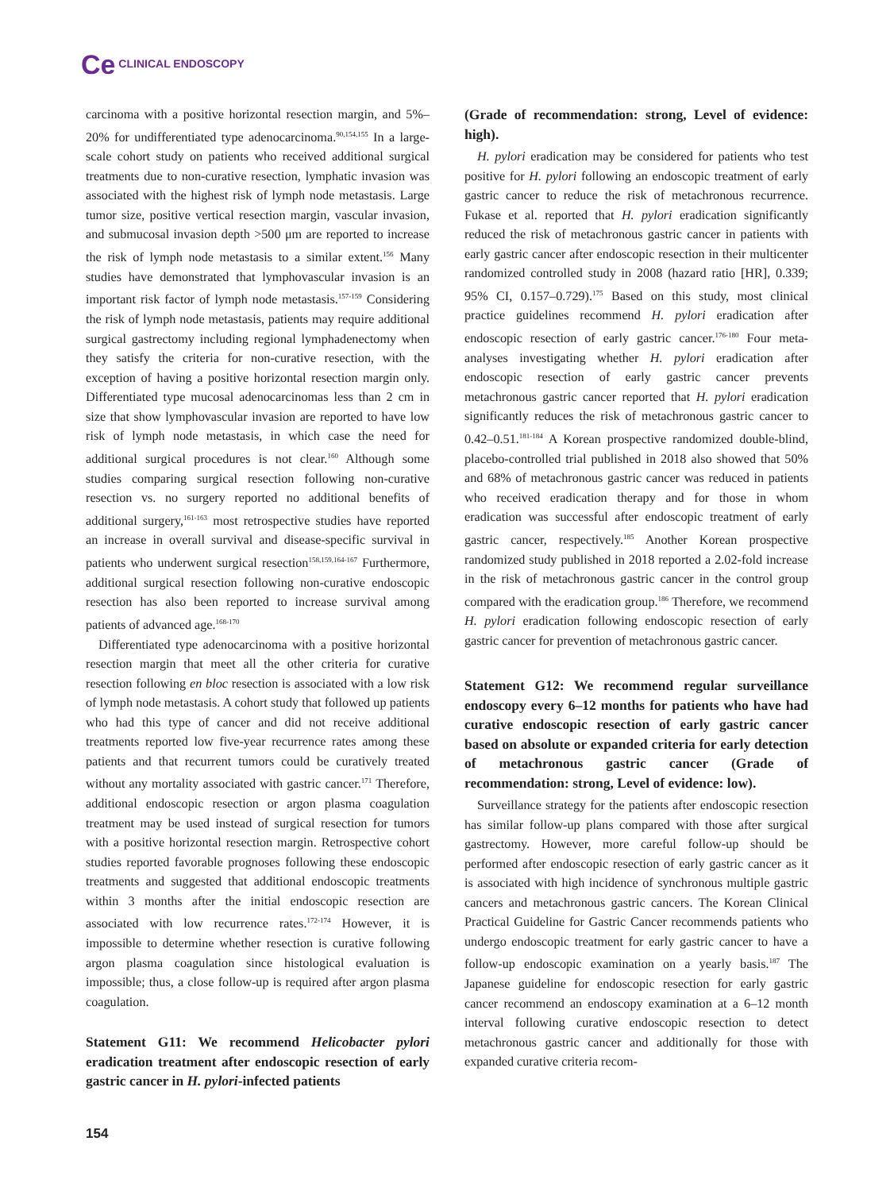Ce CLINICAL ENDOSCOPY
carcinoma with a positive horizontal resection margin, and 5%–20% for undifferentiated type adenocarcinoma.<sup>90,154,155</sup> In a large-scale cohort study on patients who received additional surgical treatments due to non-curative resection, lymphatic invasion was associated with the highest risk of lymph node metastasis. Large tumor size, positive vertical resection margin, vascular invasion, and submucosal invasion depth >500 μm are reported to increase the risk of lymph node metastasis to a similar extent.<sup>156</sup> Many studies have demonstrated that lymphovascular invasion is an important risk factor of lymph node metastasis.<sup>157-159</sup> Considering the risk of lymph node metastasis, patients may require additional surgical gastrectomy including regional lymphadenectomy when they satisfy the criteria for non-curative resection, with the exception of having a positive horizontal resection margin only. Differentiated type mucosal adenocarcinomas less than 2 cm in size that show lymphovascular invasion are reported to have low risk of lymph node metastasis, in which case the need for additional surgical procedures is not clear.<sup>160</sup> Although some studies comparing surgical resection following non-curative resection vs. no surgery reported no additional benefits of additional surgery,<sup>161-163</sup> most retrospective studies have reported an increase in overall survival and disease-specific survival in patients who underwent surgical resection<sup>158,159,164-167</sup> Furthermore, additional surgical resection following non-curative endoscopic resection has also been reported to increase survival among patients of advanced age.<sup>168-170</sup>
Differentiated type adenocarcinoma with a positive horizontal resection margin that meet all the other criteria for curative resection following en bloc resection is associated with a low risk of lymph node metastasis. A cohort study that followed up patients who had this type of cancer and did not receive additional treatments reported low five-year recurrence rates among these patients and that recurrent tumors could be curatively treated without any mortality associated with gastric cancer.<sup>171</sup> Therefore, additional endoscopic resection or argon plasma coagulation treatment may be used instead of surgical resection for tumors with a positive horizontal resection margin. Retrospective cohort studies reported favorable prognoses following these endoscopic treatments and suggested that additional endoscopic treatments within 3 months after the initial endoscopic resection are associated with low recurrence rates.<sup>172-174</sup> However, it is impossible to determine whether resection is curative following argon plasma coagulation since histological evaluation is impossible; thus, a close follow-up is required after argon plasma coagulation.
Statement G11: We recommend Helicobacter pylori eradication treatment after endoscopic resection of early gastric cancer in H. pylori-infected patients
(Grade of recommendation: strong, Level of evidence: high).
H. pylori eradication may be considered for patients who test positive for H. pylori following an endoscopic treatment of early gastric cancer to reduce the risk of metachronous recurrence. Fukase et al. reported that H. pylori eradication significantly reduced the risk of metachronous gastric cancer in patients with early gastric cancer after endoscopic resection in their multicenter randomized controlled study in 2008 (hazard ratio [HR], 0.339; 95% CI, 0.157–0.729).<sup>175</sup> Based on this study, most clinical practice guidelines recommend H. pylori eradication after endoscopic resection of early gastric cancer.<sup>176-180</sup> Four meta-analyses investigating whether H. pylori eradication after endoscopic resection of early gastric cancer prevents metachronous gastric cancer reported that H. pylori eradication significantly reduces the risk of metachronous gastric cancer to 0.42–0.51.<sup>181-184</sup> A Korean prospective randomized double-blind, placebo-controlled trial published in 2018 also showed that 50% and 68% of metachronous gastric cancer was reduced in patients who received eradication therapy and for those in whom eradication was successful after endoscopic treatment of early gastric cancer, respectively.<sup>185</sup> Another Korean prospective randomized study published in 2018 reported a 2.02-fold increase in the risk of metachronous gastric cancer in the control group compared with the eradication group.<sup>186</sup> Therefore, we recommend H. pylori eradication following endoscopic resection of early gastric cancer for prevention of metachronous gastric cancer.
Statement G12: We recommend regular surveillance endoscopy every 6–12 months for patients who have had curative endoscopic resection of early gastric cancer based on absolute or expanded criteria for early detection of metachronous gastric cancer (Grade of recommendation: strong, Level of evidence: low).
Surveillance strategy for the patients after endoscopic resection has similar follow-up plans compared with those after surgical gastrectomy. However, more careful follow-up should be performed after endoscopic resection of early gastric cancer as it is associated with high incidence of synchronous multiple gastric cancers and metachronous gastric cancers. The Korean Clinical Practical Guideline for Gastric Cancer recommends patients who undergo endoscopic treatment for early gastric cancer to have a follow-up endoscopic examination on a yearly basis.<sup>187</sup> The Japanese guideline for endoscopic resection for early gastric cancer recommend an endoscopy examination at a 6–12 month interval following curative endoscopic resection to detect metachronous gastric cancer and additionally for those with expanded curative criteria recom-
154